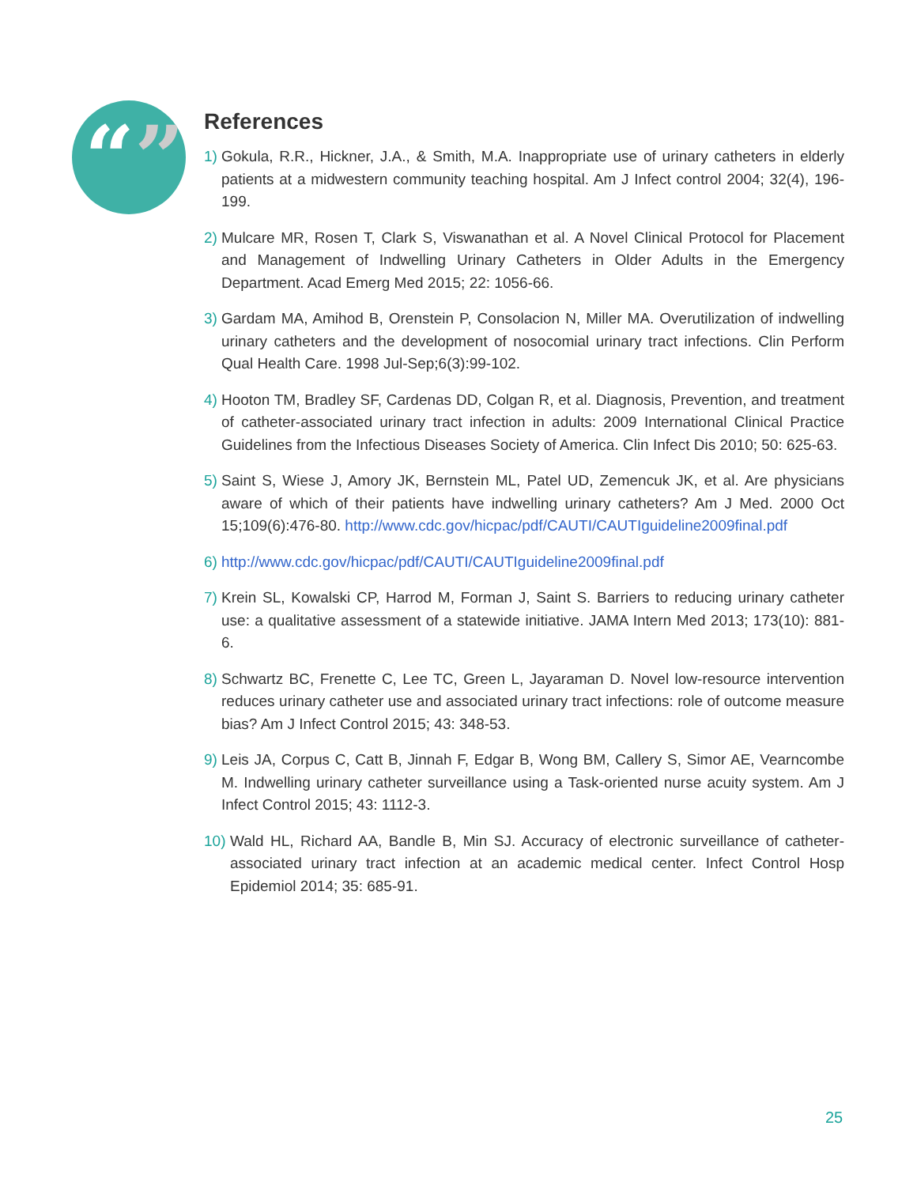“”
References
1) Gokula, R.R., Hickner, J.A., & Smith, M.A. Inappropriate use of urinary catheters in elderly patients at a midwestern community teaching hospital. Am J Infect control 2004; 32(4), 196-199.
2) Mulcare MR, Rosen T, Clark S, Viswanathan et al. A Novel Clinical Protocol for Placement and Management of Indwelling Urinary Catheters in Older Adults in the Emergency Department. Acad Emerg Med 2015; 22: 1056-66.
3) Gardam MA, Amihod B, Orenstein P, Consolacion N, Miller MA. Overutilization of indwelling urinary catheters and the development of nosocomial urinary tract infections. Clin Perform Qual Health Care. 1998 Jul-Sep;6(3):99-102.
4) Hooton TM, Bradley SF, Cardenas DD, Colgan R, et al. Diagnosis, Prevention, and treatment of catheter-associated urinary tract infection in adults: 2009 International Clinical Practice Guidelines from the Infectious Diseases Society of America. Clin Infect Dis 2010; 50: 625-63.
5) Saint S, Wiese J, Amory JK, Bernstein ML, Patel UD, Zemencuk JK, et al. Are physicians aware of which of their patients have indwelling urinary catheters? Am J Med. 2000 Oct 15;109(6):476-80. http://www.cdc.gov/hicpac/pdf/CAUTI/CAUTIguideline2009final.pdf
6) http://www.cdc.gov/hicpac/pdf/CAUTI/CAUTIguideline2009final.pdf
7) Krein SL, Kowalski CP, Harrod M, Forman J, Saint S. Barriers to reducing urinary catheter use: a qualitative assessment of a statewide initiative. JAMA Intern Med 2013; 173(10): 881-6.
8) Schwartz BC, Frenette C, Lee TC, Green L, Jayaraman D. Novel low-resource intervention reduces urinary catheter use and associated urinary tract infections: role of outcome measure bias? Am J Infect Control 2015; 43: 348-53.
9) Leis JA, Corpus C, Catt B, Jinnah F, Edgar B, Wong BM, Callery S, Simor AE, Vearncombe M. Indwelling urinary catheter surveillance using a Task-oriented nurse acuity system. Am J Infect Control 2015; 43: 1112-3.
10) Wald HL, Richard AA, Bandle B, Min SJ. Accuracy of electronic surveillance of catheter-associated urinary tract infection at an academic medical center. Infect Control Hosp Epidemiol 2014; 35: 685-91.
25